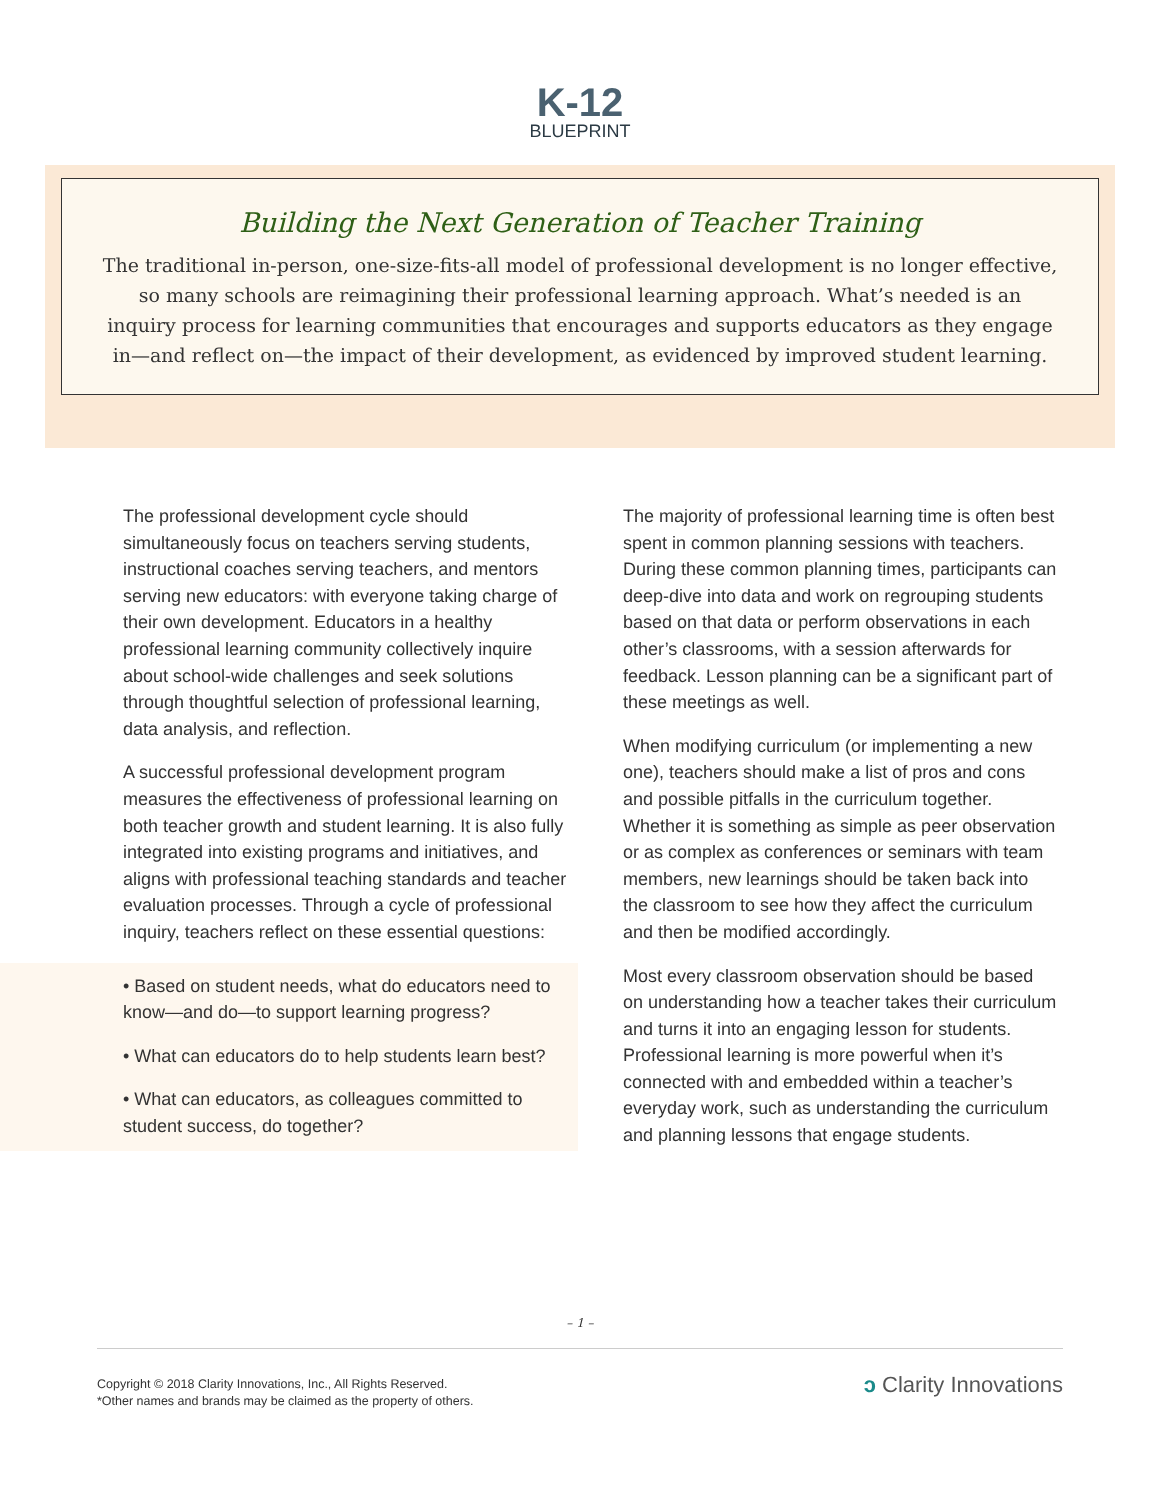K-12
BLUEPRINT
Building the Next Generation of Teacher Training
The traditional in-person, one-size-fits-all model of professional development is no longer effective, so many schools are reimagining their professional learning approach. What’s needed is an inquiry process for learning communities that encourages and supports educators as they engage in—and reflect on—the impact of their development, as evidenced by improved student learning.
The professional development cycle should simultaneously focus on teachers serving students, instructional coaches serving teachers, and mentors serving new educators: with everyone taking charge of their own development. Educators in a healthy professional learning community collectively inquire about school-wide challenges and seek solutions through thoughtful selection of professional learning, data analysis, and reflection.
A successful professional development program measures the effectiveness of professional learning on both teacher growth and student learning. It is also fully integrated into existing programs and initiatives, and aligns with professional teaching standards and teacher evaluation processes. Through a cycle of professional inquiry, teachers reflect on these essential questions:
• Based on student needs, what do educators need to know—and do—to support learning progress?
• What can educators do to help students learn best?
• What can educators, as colleagues committed to student success, do together?
The majority of professional learning time is often best spent in common planning sessions with teachers. During these common planning times, participants can deep-dive into data and work on regrouping students based on that data or perform observations in each other’s classrooms, with a session afterwards for feedback. Lesson planning can be a significant part of these meetings as well.
When modifying curriculum (or implementing a new one), teachers should make a list of pros and cons and possible pitfalls in the curriculum together. Whether it is something as simple as peer observation or as complex as conferences or seminars with team members, new learnings should be taken back into the classroom to see how they affect the curriculum and then be modified accordingly.
Most every classroom observation should be based on understanding how a teacher takes their curriculum and turns it into an engaging lesson for students. Professional learning is more powerful when it’s connected with and embedded within a teacher’s everyday work, such as understanding the curriculum and planning lessons that engage students.
– 1 –
Copyright © 2018 Clarity Innovations, Inc., All Rights Reserved.
*Other names and brands may be claimed as the property of others.
ↄ Clarity Innovations